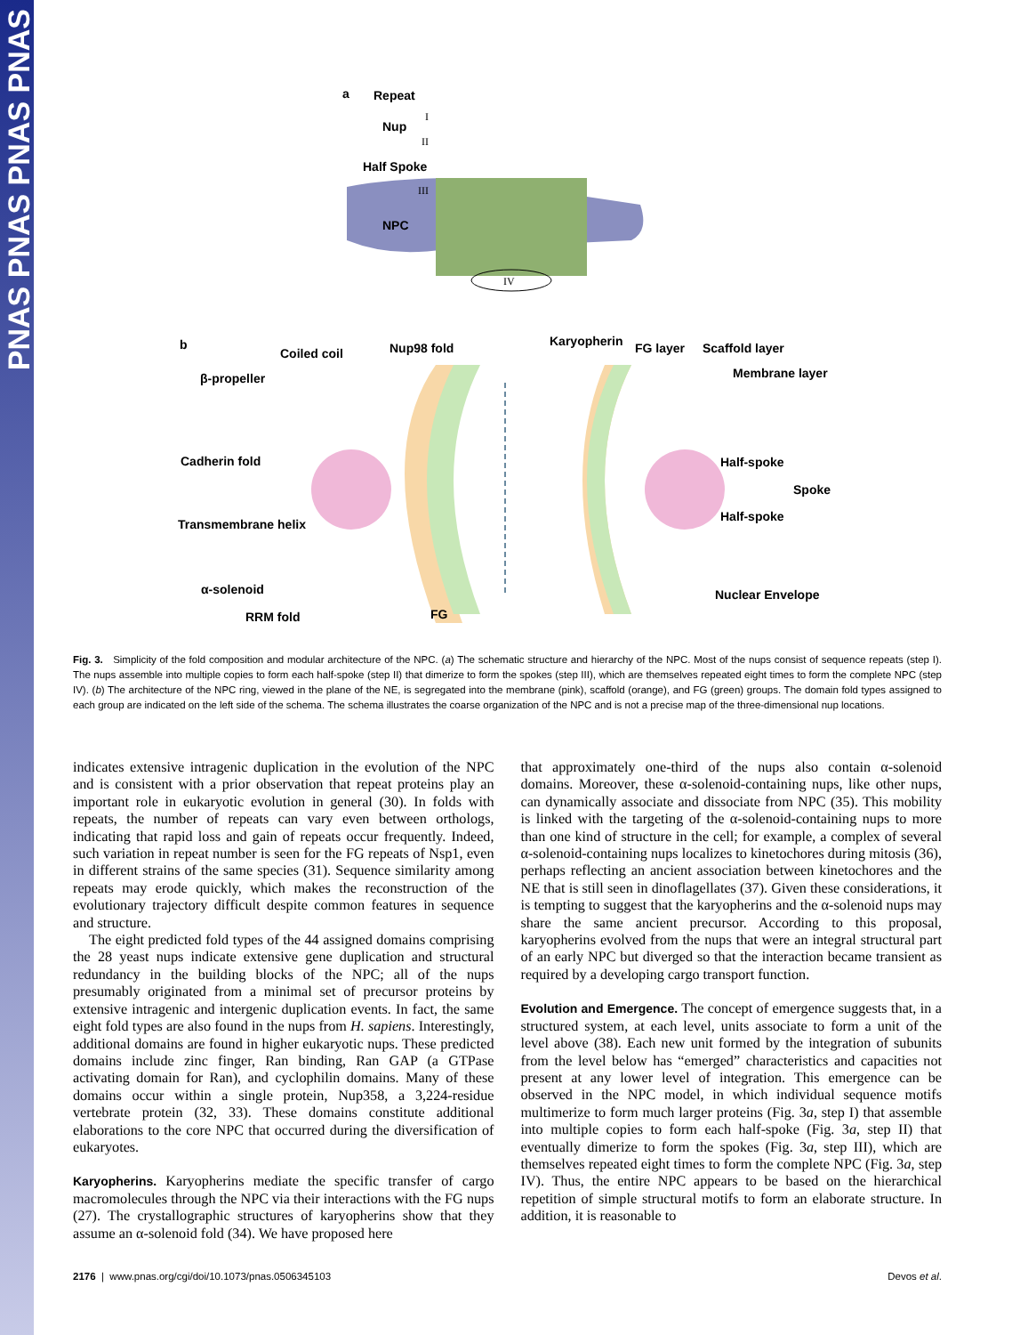PNAS PNAS PNAS PNAS
a
Repeat
Nup
Half Spoke
NPC
I
II
III
IV
b
Coiled coil
Nup98 fold
Karyopherin
FG layer
Scaffold layer
β-propeller
Membrane layer
Cadherin fold
Half-spoke
Spoke
Half-spoke
Transmembrane helix
α-solenoid
Nuclear Envelope
RRM fold
FG
Fig. 3. Simplicity of the fold composition and modular architecture of the NPC. (a) The schematic structure and hierarchy of the NPC. Most of the nups consist of sequence repeats (step I). The nups assemble into multiple copies to form each half-spoke (step II) that dimerize to form the spokes (step III), which are themselves repeated eight times to form the complete NPC (step IV). (b) The architecture of the NPC ring, viewed in the plane of the NE, is segregated into the membrane (pink), scaffold (orange), and FG (green) groups. The domain fold types assigned to each group are indicated on the left side of the schema. The schema illustrates the coarse organization of the NPC and is not a precise map of the three-dimensional nup locations.
indicates extensive intragenic duplication in the evolution of the NPC and is consistent with a prior observation that repeat proteins play an important role in eukaryotic evolution in general (30). In folds with repeats, the number of repeats can vary even between orthologs, indicating that rapid loss and gain of repeats occur frequently. Indeed, such variation in repeat number is seen for the FG repeats of Nsp1, even in different strains of the same species (31). Sequence similarity among repeats may erode quickly, which makes the reconstruction of the evolutionary trajectory difficult despite common features in sequence and structure.
The eight predicted fold types of the 44 assigned domains comprising the 28 yeast nups indicate extensive gene duplication and structural redundancy in the building blocks of the NPC; all of the nups presumably originated from a minimal set of precursor proteins by extensive intragenic and intergenic duplication events. In fact, the same eight fold types are also found in the nups from H. sapiens. Interestingly, additional domains are found in higher eukaryotic nups. These predicted domains include zinc finger, Ran binding, Ran GAP (a GTPase activating domain for Ran), and cyclophilin domains. Many of these domains occur within a single protein, Nup358, a 3,224-residue vertebrate protein (32, 33). These domains constitute additional elaborations to the core NPC that occurred during the diversification of eukaryotes.
Karyopherins. Karyopherins mediate the specific transfer of cargo macromolecules through the NPC via their interactions with the FG nups (27). The crystallographic structures of karyopherins show that they assume an α-solenoid fold (34). We have proposed here
that approximately one-third of the nups also contain α-solenoid domains. Moreover, these α-solenoid-containing nups, like other nups, can dynamically associate and dissociate from NPC (35). This mobility is linked with the targeting of the α-solenoid-containing nups to more than one kind of structure in the cell; for example, a complex of several α-solenoid-containing nups localizes to kinetochores during mitosis (36), perhaps reflecting an ancient association between kinetochores and the NE that is still seen in dinoflagellates (37). Given these considerations, it is tempting to suggest that the karyopherins and the α-solenoid nups may share the same ancient precursor. According to this proposal, karyopherins evolved from the nups that were an integral structural part of an early NPC but diverged so that the interaction became transient as required by a developing cargo transport function.
Evolution and Emergence. The concept of emergence suggests that, in a structured system, at each level, units associate to form a unit of the level above (38). Each new unit formed by the integration of subunits from the level below has “emerged” characteristics and capacities not present at any lower level of integration. This emergence can be observed in the NPC model, in which individual sequence motifs multimerize to form much larger proteins (Fig. 3a, step I) that assemble into multiple copies to form each half-spoke (Fig. 3a, step II) that eventually dimerize to form the spokes (Fig. 3a, step III), which are themselves repeated eight times to form the complete NPC (Fig. 3a, step IV). Thus, the entire NPC appears to be based on the hierarchical repetition of simple structural motifs to form an elaborate structure. In addition, it is reasonable to
2176 | www.pnas.org/cgi/doi/10.1073/pnas.0506345103 Devos et al.